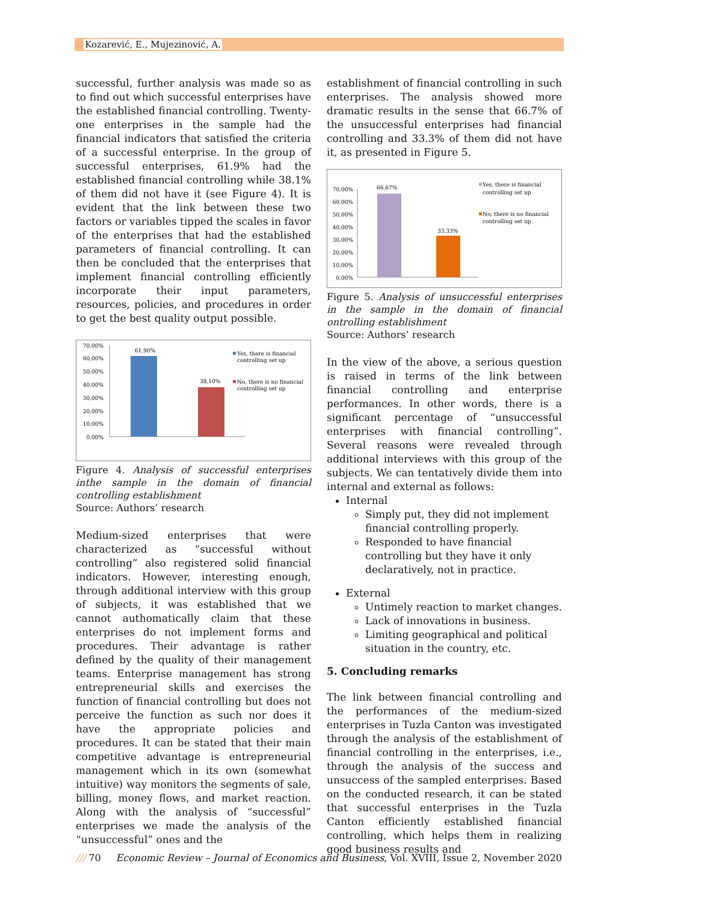///Kozarević, E., Mujezinović, A.
successful, further analysis was made so as to find out which successful enterprises have the established financial controlling. Twenty-one enterprises in the sample had the financial indicators that satisfied the criteria of a successful enterprise. In the group of successful enterprises, 61.9% had the established financial controlling while 38.1% of them did not have it (see Figure 4). It is evident that the link between these two factors or variables tipped the scales in favor of the enterprises that had the established parameters of financial controlling. It can then be concluded that the enterprises that implement financial controlling efficiently incorporate their input parameters, resources, policies, and procedures in order to get the best quality output possible.
70,00%
60,00%
50,00%
40,00%
30,00%
20,00%
10,00%
0,00%
61,90%
38,10%
Yes, there is financial
controlling set up
No, there is no financial
controlling set up
Figure 4. Analysis of successful enterprises inthe sample in the domain of financial controlling establishment
Source: Authors’ research
Medium-sized enterprises that were characterized as “successful without controlling” also registered solid financial indicators. However, interesting enough, through additional interview with this group of subjects, it was established that we cannot authomatically claim that these enterprises do not implement forms and procedures. Their advantage is rather defined by the quality of their management teams. Enterprise management has strong entrepreneurial skills and exercises the function of financial controlling but does not perceive the function as such nor does it have the appropriate policies and procedures. It can be stated that their main competitive advantage is entrepreneurial management which in its own (somewhat intuitive) way monitors the segments of sale, billing, money flows, and market reaction. Along with the analysis of “successful” enterprises we made the analysis of the “unsuccessful” ones and the
establishment of financial controlling in such enterprises. The analysis showed more dramatic results in the sense that 66.7% of the unsuccessful enterprises had financial controlling and 33.3% of them did not have it, as presented in Figure 5.
70,00%
60,00%
50,00%
40,00%
30,00%
20,00%
10,00%
0,00%
66,67%
33,33%
Yes, there is financial
controlling set up
No, there is no financial
controlling set up
Figure 5. Analysis of unsuccessful enterprises in the sample in the domain of financial ontrolling establishment
Source: Authors’ research
In the view of the above, a serious question is raised in terms of the link between financial controlling and enterprise performances. In other words, there is a significant percentage of “unsuccessful enterprises with financial controlling”. Several reasons were revealed through additional interviews with this group of the subjects. We can tentatively divide them into internal and external as follows:
Internal
Simply put, they did not implement financial controlling properly.
Responded to have financial controlling but they have it only declaratively, not in practice.
External
Untimely reaction to market changes.
Lack of innovations in business.
Limiting geographical and political situation in the country, etc.
5. Concluding remarks
The link between financial controlling and the performances of the medium-sized enterprises in Tuzla Canton was investigated through the analysis of the establishment of financial controlling in the enterprises, i.e., through the analysis of the success and unsuccess of the sampled enterprises. Based on the conducted research, it can be stated that successful enterprises in the Tuzla Canton efficiently established financial controlling, which helps them in realizing good business results and
/// 70 Economic Review – Journal of Economics and Business, Vol. XVIII, Issue 2, November 2020